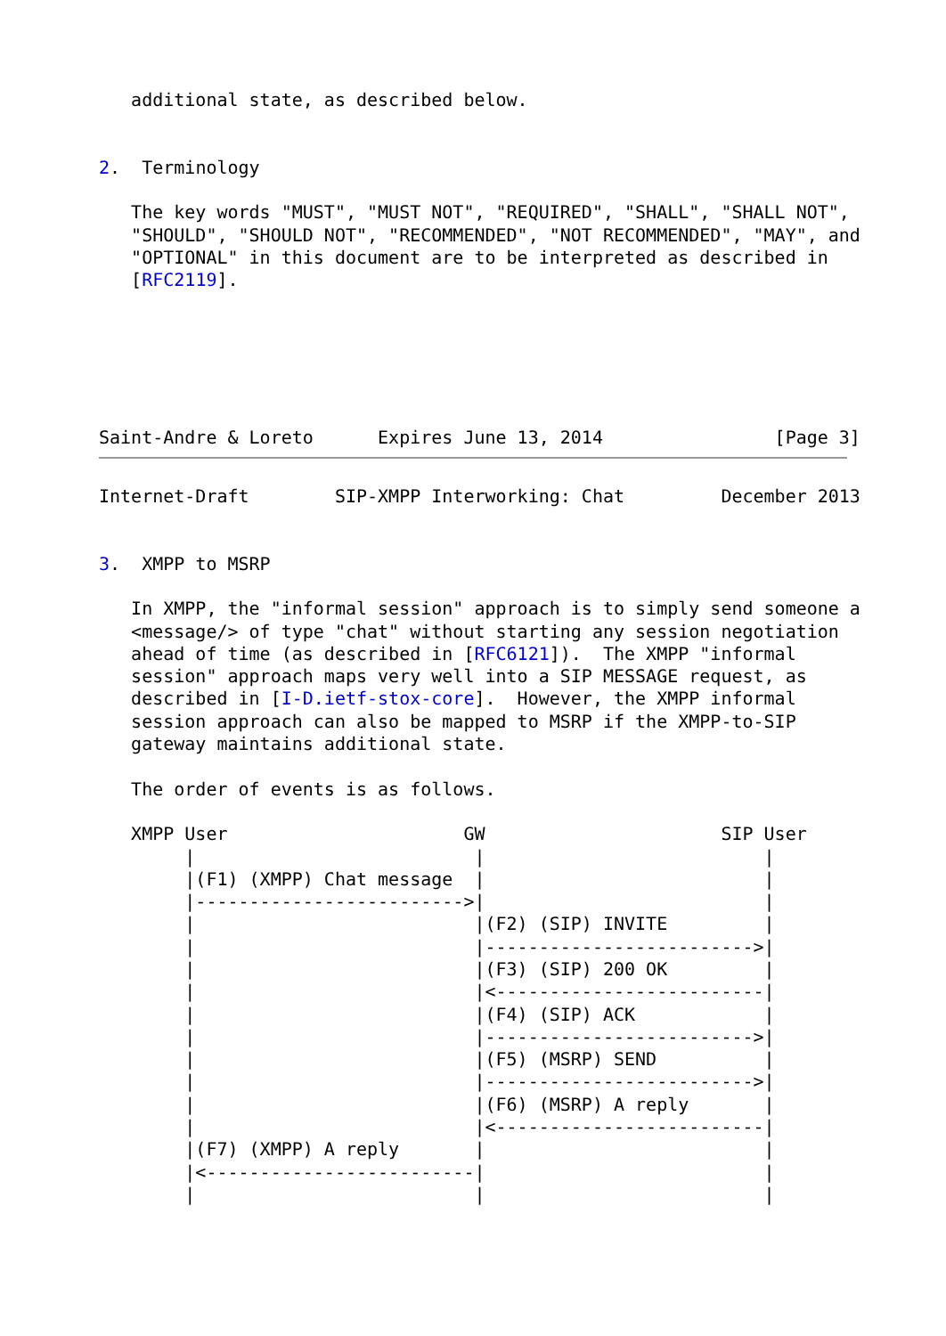additional state, as described below.


2.  Terminology

   The key words "MUST", "MUST NOT", "REQUIRED", "SHALL", "SHALL NOT",
   "SHOULD", "SHOULD NOT", "RECOMMENDED", "NOT RECOMMENDED", "MAY", and
   "OPTIONAL" in this document are to be interpreted as described in
   [RFC2119].






Saint-Andre & Loreto      Expires June 13, 2014                [Page 3]
Internet-Draft        SIP-XMPP Interworking: Chat         December 2013


3.  XMPP to MSRP

   In XMPP, the "informal session" approach is to simply send someone a
   <message/> of type "chat" without starting any session negotiation
   ahead of time (as described in [RFC6121]).  The XMPP "informal
   session" approach maps very well into a SIP MESSAGE request, as
   described in [I-D.ietf-stox-core].  However, the XMPP informal
   session approach can also be mapped to MSRP if the XMPP-to-SIP
   gateway maintains additional state.

   The order of events is as follows.

   XMPP User                      GW                      SIP User
        |                          |                          |
        |(F1) (XMPP) Chat message  |                          |
        |------------------------->|                          |
        |                          |(F2) (SIP) INVITE         |
        |                          |------------------------->|
        |                          |(F3) (SIP) 200 OK         |
        |                          |<-------------------------|
        |                          |(F4) (SIP) ACK            |
        |                          |------------------------->|
        |                          |(F5) (MSRP) SEND          |
        |                          |------------------------->|
        |                          |(F6) (MSRP) A reply       |
        |                          |<-------------------------|
        |(F7) (XMPP) A reply       |                          |
        |<-------------------------|                          |
        |                          |                          |